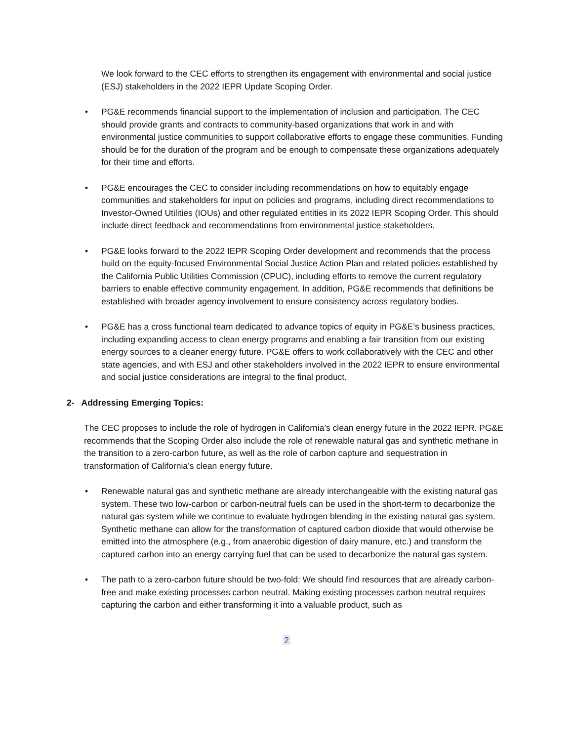We look forward to the CEC efforts to strengthen its engagement with environmental and social justice (ESJ) stakeholders in the 2022 IEPR Update Scoping Order.
• PG&E recommends financial support to the implementation of inclusion and participation. The CEC should provide grants and contracts to community-based organizations that work in and with environmental justice communities to support collaborative efforts to engage these communities. Funding should be for the duration of the program and be enough to compensate these organizations adequately for their time and efforts.
• PG&E encourages the CEC to consider including recommendations on how to equitably engage communities and stakeholders for input on policies and programs, including direct recommendations to Investor-Owned Utilities (IOUs) and other regulated entities in its 2022 IEPR Scoping Order. This should include direct feedback and recommendations from environmental justice stakeholders.
• PG&E looks forward to the 2022 IEPR Scoping Order development and recommends that the process build on the equity-focused Environmental Social Justice Action Plan and related policies established by the California Public Utilities Commission (CPUC), including efforts to remove the current regulatory barriers to enable effective community engagement. In addition, PG&E recommends that definitions be established with broader agency involvement to ensure consistency across regulatory bodies.
• PG&E has a cross functional team dedicated to advance topics of equity in PG&E’s business practices, including expanding access to clean energy programs and enabling a fair transition from our existing energy sources to a cleaner energy future. PG&E offers to work collaboratively with the CEC and other state agencies, and with ESJ and other stakeholders involved in the 2022 IEPR to ensure environmental and social justice considerations are integral to the final product.
2- Addressing Emerging Topics:
The CEC proposes to include the role of hydrogen in California’s clean energy future in the 2022 IEPR. PG&E recommends that the Scoping Order also include the role of renewable natural gas and synthetic methane in the transition to a zero-carbon future, as well as the role of carbon capture and sequestration in transformation of California’s clean energy future.
• Renewable natural gas and synthetic methane are already interchangeable with the existing natural gas system. These two low-carbon or carbon-neutral fuels can be used in the short-term to decarbonize the natural gas system while we continue to evaluate hydrogen blending in the existing natural gas system. Synthetic methane can allow for the transformation of captured carbon dioxide that would otherwise be emitted into the atmosphere (e.g., from anaerobic digestion of dairy manure, etc.) and transform the captured carbon into an energy carrying fuel that can be used to decarbonize the natural gas system.
• The path to a zero-carbon future should be two-fold: We should find resources that are already carbon-free and make existing processes carbon neutral. Making existing processes carbon neutral requires capturing the carbon and either transforming it into a valuable product, such as
2